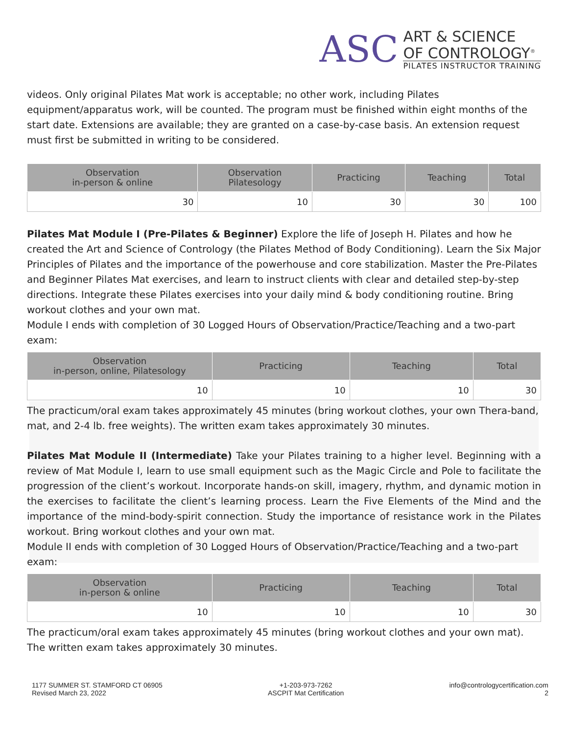ASC
ART & SCIENCE
OF CONTROLOGY<sup>®</sup>
PILATES INSTRUCTOR TRAINING
videos. Only original Pilates Mat work is acceptable; no other work, including Pilates equipment/apparatus work, will be counted. The program must be finished within eight months of the start date. Extensions are available; they are granted on a case-by-case basis. An extension request must first be submitted in writing to be considered.
| Observation in-person & online | Observation Pilatesology | Practicing | Teaching | Total |
| --- | --- | --- | --- | --- |
| 30 | 10 | 30 | 30 | 100 |
Pilates Mat Module I (Pre-Pilates & Beginner) Explore the life of Joseph H. Pilates and how he created the Art and Science of Contrology (the Pilates Method of Body Conditioning). Learn the Six Major Principles of Pilates and the importance of the powerhouse and core stabilization. Master the Pre-Pilates and Beginner Pilates Mat exercises, and learn to instruct clients with clear and detailed step-by-step directions. Integrate these Pilates exercises into your daily mind & body conditioning routine. Bring workout clothes and your own mat.
Module I ends with completion of 30 Logged Hours of Observation/Practice/Teaching and a two-part exam:
| Observation in-person, online, Pilatesology | Practicing | Teaching | Total |
| --- | --- | --- | --- |
| 10 | 10 | 10 | 30 |
The practicum/oral exam takes approximately 45 minutes (bring workout clothes, your own Thera-band, mat, and 2-4 lb. free weights). The written exam takes approximately 30 minutes.
Pilates Mat Module II (Intermediate) Take your Pilates training to a higher level. Beginning with a review of Mat Module I, learn to use small equipment such as the Magic Circle and Pole to facilitate the progression of the client’s workout. Incorporate hands-on skill, imagery, rhythm, and dynamic motion in the exercises to facilitate the client’s learning process. Learn the Five Elements of the Mind and the importance of the mind-body-spirit connection. Study the importance of resistance work in the Pilates workout. Bring workout clothes and your own mat.
Module II ends with completion of 30 Logged Hours of Observation/Practice/Teaching and a two-part exam:
| Observation in-person & online | Practicing | Teaching | Total |
| --- | --- | --- | --- |
| 10 | 10 | 10 | 30 |
The practicum/oral exam takes approximately 45 minutes (bring workout clothes and your own mat). The written exam takes approximately 30 minutes.
1177 SUMMER ST. STAMFORD CT 06905
Revised March 23, 2022
+1-203-973-7262
ASCPIT Mat Certification
info@contrologycertification.com
2